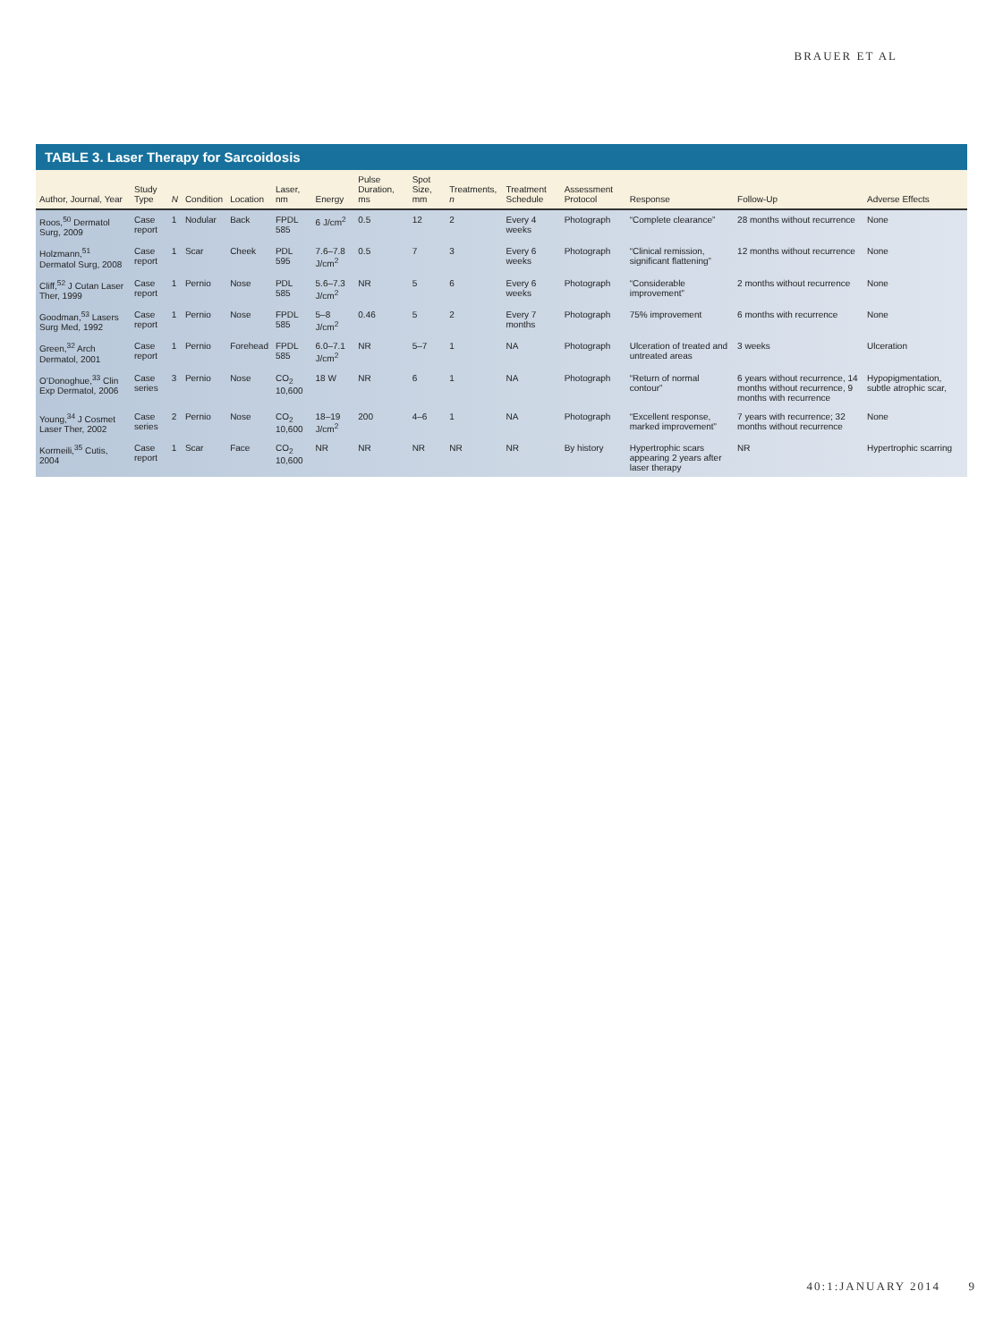BRAUER ET AL
TABLE 3. Laser Therapy for Sarcoidosis
| Author, Journal, Year | Study Type | N | Condition | Location | Laser, nm | Energy | Pulse Duration, ms | Spot Size, mm | Treatments, n | Treatment Schedule | Assessment Protocol | Response | Follow-Up | Adverse Effects |
| --- | --- | --- | --- | --- | --- | --- | --- | --- | --- | --- | --- | --- | --- | --- |
| Roos,<sup>50</sup> Dermatol Surg, 2009 | Case report | 1 | Nodular | Back | FPDL 585 | 6 J/cm<sup>2</sup> | 0.5 | 12 | 2 | Every 4 weeks | Photograph | “Complete clearance” | 28 months without recurrence | None |
| Holzmann,<sup>51</sup> Dermatol Surg, 2008 | Case report | 1 | Scar | Cheek | PDL 595 | 7.6–7.8 J/cm<sup>2</sup> | 0.5 | 7 | 3 | Every 6 weeks | Photograph | “Clinical remission, significant flattening” | 12 months without recurrence | None |
| Cliff,<sup>52</sup> J Cutan Laser Ther, 1999 | Case report | 1 | Pernio | Nose | PDL 585 | 5.6–7.3 J/cm<sup>2</sup> | NR | 5 | 6 | Every 6 weeks | Photograph | “Considerable improvement” | 2 months without recurrence | None |
| Goodman,<sup>53</sup> Lasers Surg Med, 1992 | Case report | 1 | Pernio | Nose | FPDL 585 | 5–8 J/cm<sup>2</sup> | 0.46 | 5 | 2 | Every 7 months | Photograph | 75% improvement | 6 months with recurrence | None |
| Green,<sup>32</sup> Arch Dermatol, 2001 | Case report | 1 | Pernio | Forehead | FPDL 585 | 6.0–7.1 J/cm<sup>2</sup> | NR | 5–7 | 1 | NA | Photograph | Ulceration of treated and untreated areas | 3 weeks | Ulceration |
| O’Donoghue,<sup>33</sup> Clin Exp Dermatol, 2006 | Case series | 3 | Pernio | Nose | CO<sub>2</sub> 10,600 | 18 W | NR | 6 | 1 | NA | Photograph | “Return of normal contour” | 6 years without recurrence, 14 months without recurrence, 9 months with recurrence | Hypopigmentation, subtle atrophic scar, |
| Young,<sup>34</sup> J Cosmet Laser Ther, 2002 | Case series | 2 | Pernio | Nose | CO<sub>2</sub> 10,600 | 18–19 J/cm<sup>2</sup> | 200 | 4–6 | 1 | NA | Photograph | “Excellent response, marked improvement” | 7 years with recurrence; 32 months without recurrence | None |
| Kormeili,<sup>35</sup> Cutis, 2004 | Case report | 1 | Scar | Face | CO<sub>2</sub> 10,600 | NR | NR | NR | NR | NR | By history | Hypertrophic scars appearing 2 years after laser therapy | NR | Hypertrophic scarring |
40:1:JANUARY 2014 9